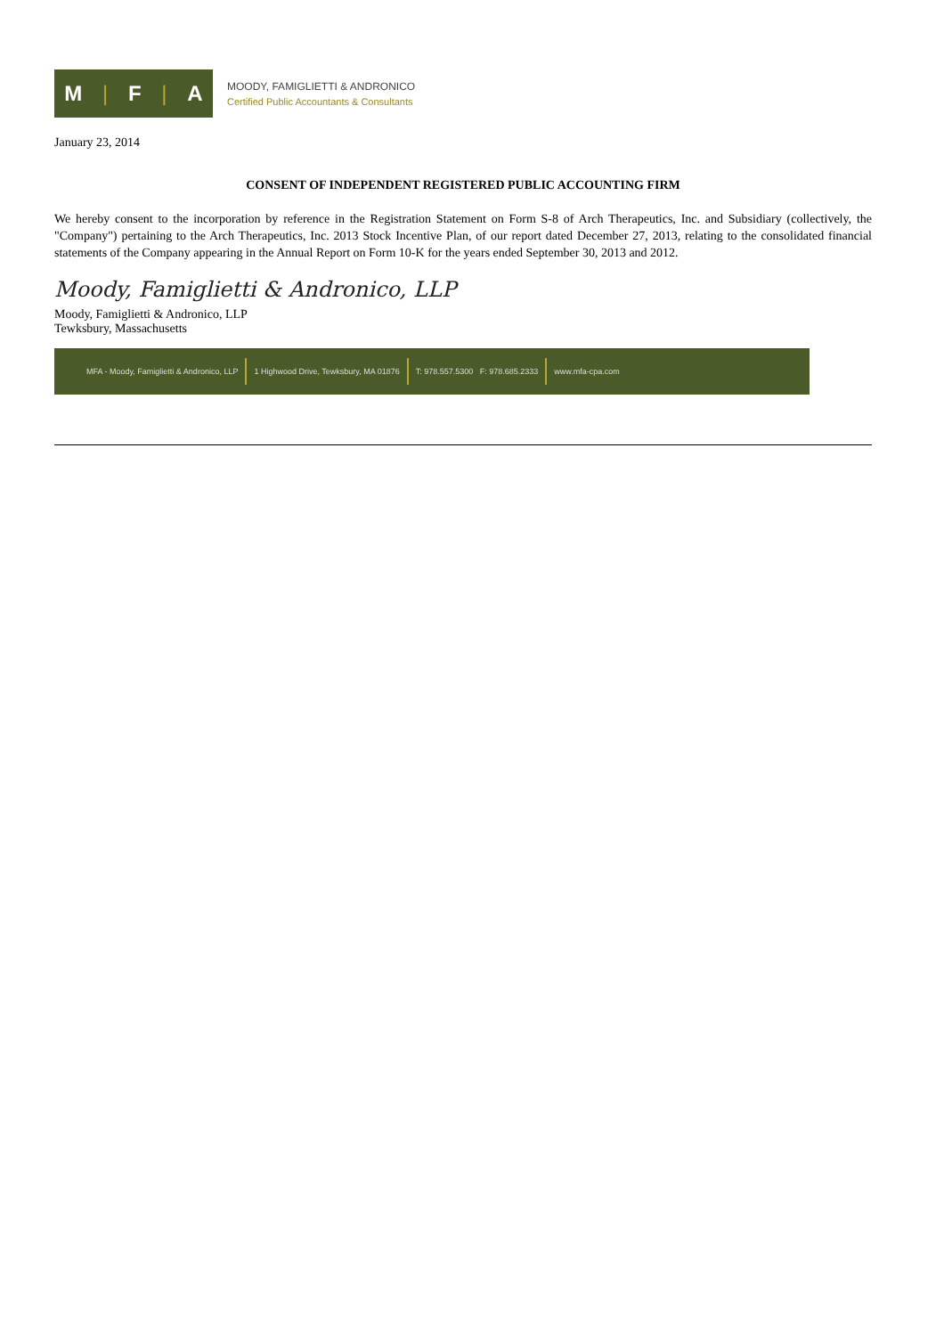M | F | A
MOODY, FAMIGLIETTI & ANDRONICO
Certified Public Accountants & Consultants
January 23, 2014
CONSENT OF INDEPENDENT REGISTERED PUBLIC ACCOUNTING FIRM
We hereby consent to the incorporation by reference in the Registration Statement on Form S-8 of Arch Therapeutics, Inc. and Subsidiary (collectively, the "Company") pertaining to the Arch Therapeutics, Inc. 2013 Stock Incentive Plan, of our report dated December 27, 2013, relating to the consolidated financial statements of the Company appearing in the Annual Report on Form 10-K for the years ended September 30, 2013 and 2012.
Moody, Famiglietti & Andronico, LLP
Moody, Famiglietti & Andronico, LLP
Tewksbury, Massachusetts
MFA - Moody, Famiglietti & Andronico, LLP 1 Highwood Drive, Tewksbury, MA 01876 T: 978.557.5300 F: 978.685.2333 www.mfa-cpa.com